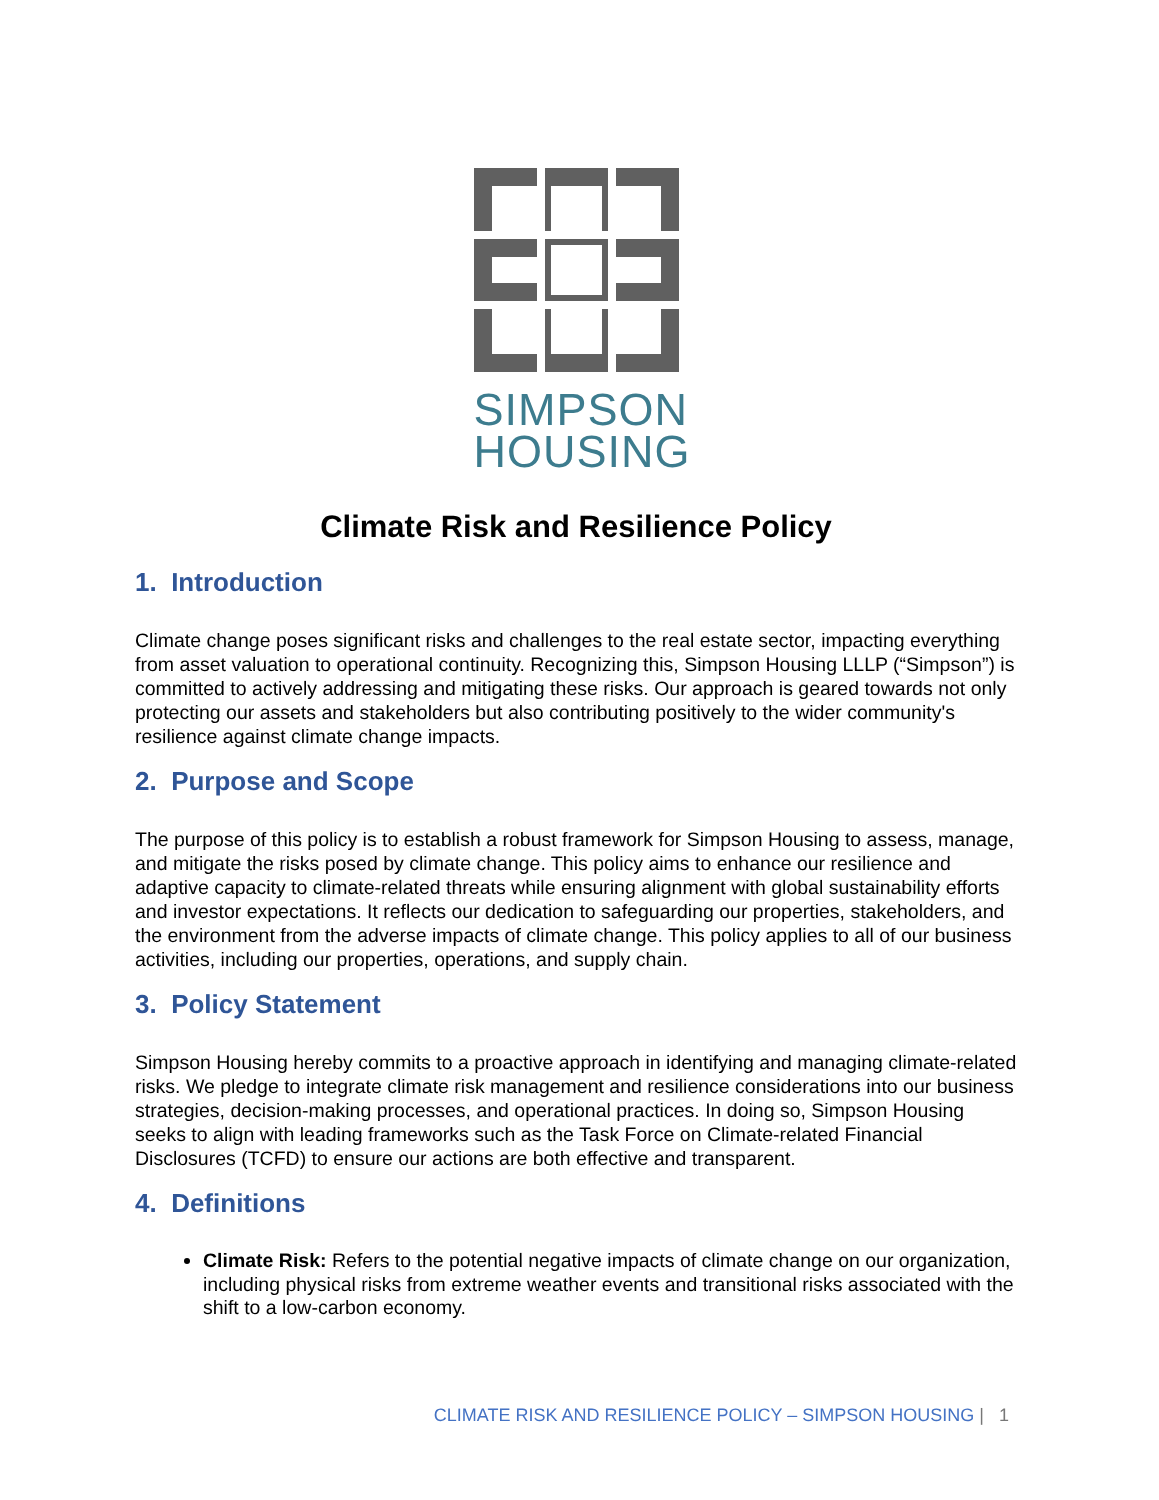SIMPSON
HOUSING
Climate Risk and Resilience Policy
1. Introduction
Climate change poses significant risks and challenges to the real estate sector, impacting everything from asset valuation to operational continuity. Recognizing this, Simpson Housing LLLP (“Simpson”) is committed to actively addressing and mitigating these risks. Our approach is geared towards not only protecting our assets and stakeholders but also contributing positively to the wider community's resilience against climate change impacts.
2. Purpose and Scope
The purpose of this policy is to establish a robust framework for Simpson Housing to assess, manage, and mitigate the risks posed by climate change. This policy aims to enhance our resilience and adaptive capacity to climate-related threats while ensuring alignment with global sustainability efforts and investor expectations. It reflects our dedication to safeguarding our properties, stakeholders, and the environment from the adverse impacts of climate change. This policy applies to all of our business activities, including our properties, operations, and supply chain.
3. Policy Statement
Simpson Housing hereby commits to a proactive approach in identifying and managing climate-related risks. We pledge to integrate climate risk management and resilience considerations into our business strategies, decision-making processes, and operational practices. In doing so, Simpson Housing seeks to align with leading frameworks such as the Task Force on Climate-related Financial Disclosures (TCFD) to ensure our actions are both effective and transparent.
4. Definitions
Climate Risk: Refers to the potential negative impacts of climate change on our organization, including physical risks from extreme weather events and transitional risks associated with the shift to a low-carbon economy.
CLIMATE RISK AND RESILIENCE POLICY – SIMPSON HOUSING | 1